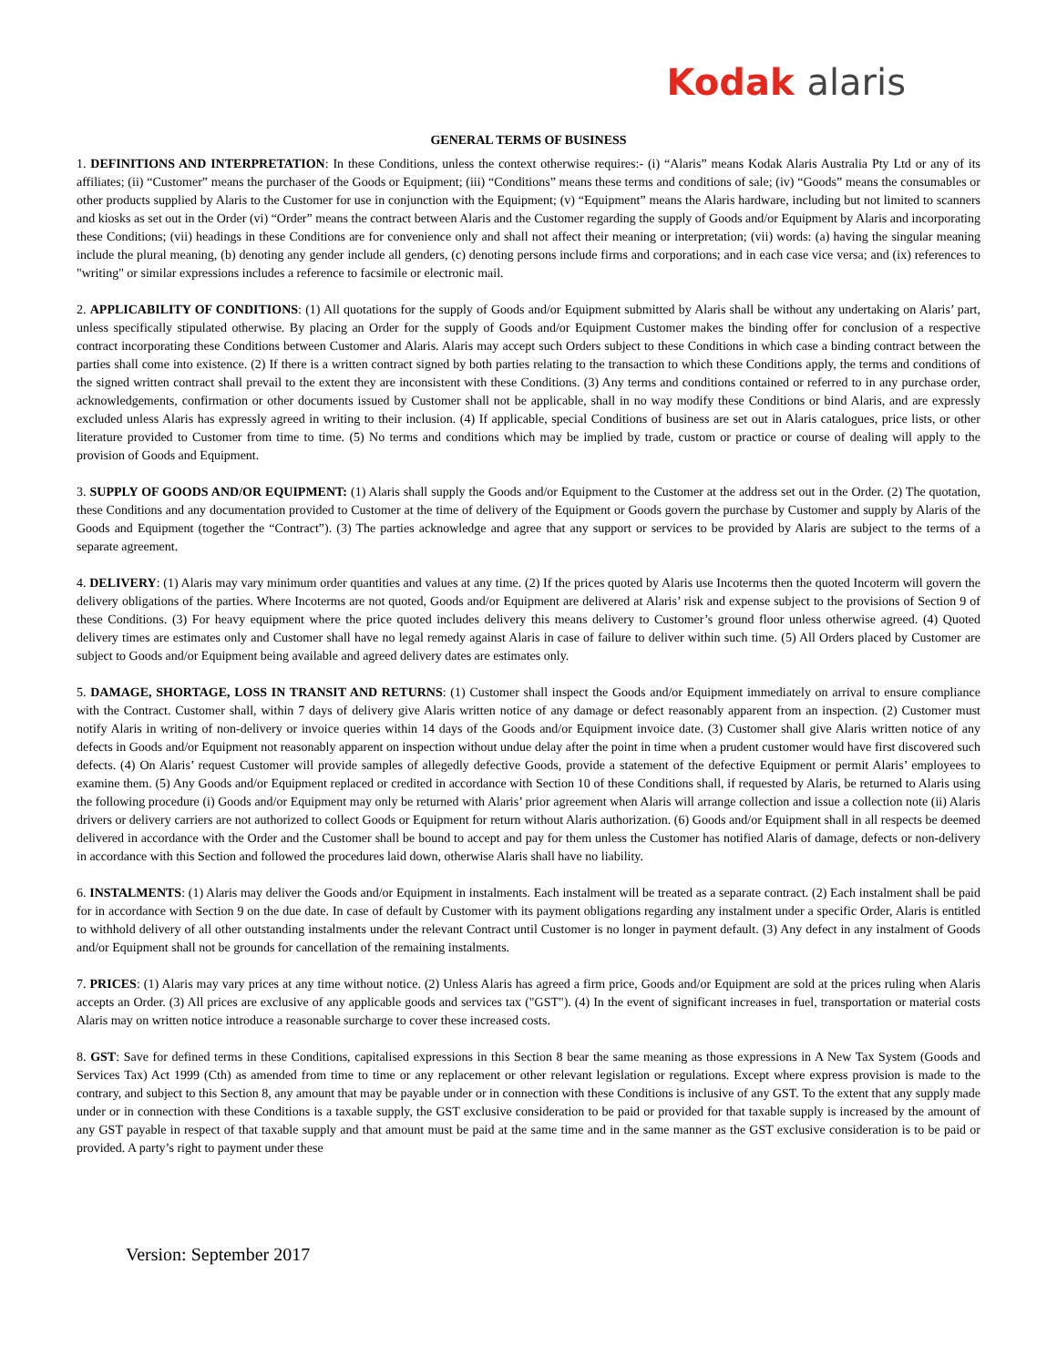Kodak alaris
GENERAL TERMS OF BUSINESS
1. DEFINITIONS AND INTERPRETATION: In these Conditions, unless the context otherwise requires:- (i) “Alaris” means Kodak Alaris Australia Pty Ltd or any of its affiliates; (ii) “Customer” means the purchaser of the Goods or Equipment; (iii) “Conditions” means these terms and conditions of sale; (iv) “Goods” means the consumables or other products supplied by Alaris to the Customer for use in conjunction with the Equipment; (v) “Equipment” means the Alaris hardware, including but not limited to scanners and kiosks as set out in the Order (vi) “Order” means the contract between Alaris and the Customer regarding the supply of Goods and/or Equipment by Alaris and incorporating these Conditions; (vii) headings in these Conditions are for convenience only and shall not affect their meaning or interpretation; (vii) words: (a) having the singular meaning include the plural meaning, (b) denoting any gender include all genders, (c) denoting persons include firms and corporations; and in each case vice versa; and (ix) references to "writing" or similar expressions includes a reference to facsimile or electronic mail.
2. APPLICABILITY OF CONDITIONS: (1) All quotations for the supply of Goods and/or Equipment submitted by Alaris shall be without any undertaking on Alaris’ part, unless specifically stipulated otherwise. By placing an Order for the supply of Goods and/or Equipment Customer makes the binding offer for conclusion of a respective contract incorporating these Conditions between Customer and Alaris. Alaris may accept such Orders subject to these Conditions in which case a binding contract between the parties shall come into existence. (2) If there is a written contract signed by both parties relating to the transaction to which these Conditions apply, the terms and conditions of the signed written contract shall prevail to the extent they are inconsistent with these Conditions. (3) Any terms and conditions contained or referred to in any purchase order, acknowledgements, confirmation or other documents issued by Customer shall not be applicable, shall in no way modify these Conditions or bind Alaris, and are expressly excluded unless Alaris has expressly agreed in writing to their inclusion. (4) If applicable, special Conditions of business are set out in Alaris catalogues, price lists, or other literature provided to Customer from time to time. (5) No terms and conditions which may be implied by trade, custom or practice or course of dealing will apply to the provision of Goods and Equipment.
3. SUPPLY OF GOODS AND/OR EQUIPMENT: (1) Alaris shall supply the Goods and/or Equipment to the Customer at the address set out in the Order. (2) The quotation, these Conditions and any documentation provided to Customer at the time of delivery of the Equipment or Goods govern the purchase by Customer and supply by Alaris of the Goods and Equipment (together the “Contract”). (3) The parties acknowledge and agree that any support or services to be provided by Alaris are subject to the terms of a separate agreement.
4. DELIVERY: (1) Alaris may vary minimum order quantities and values at any time. (2) If the prices quoted by Alaris use Incoterms then the quoted Incoterm will govern the delivery obligations of the parties. Where Incoterms are not quoted, Goods and/or Equipment are delivered at Alaris’ risk and expense subject to the provisions of Section 9 of these Conditions. (3) For heavy equipment where the price quoted includes delivery this means delivery to Customer’s ground floor unless otherwise agreed. (4) Quoted delivery times are estimates only and Customer shall have no legal remedy against Alaris in case of failure to deliver within such time. (5) All Orders placed by Customer are subject to Goods and/or Equipment being available and agreed delivery dates are estimates only.
5. DAMAGE, SHORTAGE, LOSS IN TRANSIT AND RETURNS: (1) Customer shall inspect the Goods and/or Equipment immediately on arrival to ensure compliance with the Contract. Customer shall, within 7 days of delivery give Alaris written notice of any damage or defect reasonably apparent from an inspection. (2) Customer must notify Alaris in writing of non-delivery or invoice queries within 14 days of the Goods and/or Equipment invoice date. (3) Customer shall give Alaris written notice of any defects in Goods and/or Equipment not reasonably apparent on inspection without undue delay after the point in time when a prudent customer would have first discovered such defects. (4) On Alaris’ request Customer will provide samples of allegedly defective Goods, provide a statement of the defective Equipment or permit Alaris’ employees to examine them. (5) Any Goods and/or Equipment replaced or credited in accordance with Section 10 of these Conditions shall, if requested by Alaris, be returned to Alaris using the following procedure (i) Goods and/or Equipment may only be returned with Alaris’ prior agreement when Alaris will arrange collection and issue a collection note (ii) Alaris drivers or delivery carriers are not authorized to collect Goods or Equipment for return without Alaris authorization. (6) Goods and/or Equipment shall in all respects be deemed delivered in accordance with the Order and the Customer shall be bound to accept and pay for them unless the Customer has notified Alaris of damage, defects or non-delivery in accordance with this Section and followed the procedures laid down, otherwise Alaris shall have no liability.
6. INSTALMENTS: (1) Alaris may deliver the Goods and/or Equipment in instalments. Each instalment will be treated as a separate contract. (2) Each instalment shall be paid for in accordance with Section 9 on the due date. In case of default by Customer with its payment obligations regarding any instalment under a specific Order, Alaris is entitled to withhold delivery of all other outstanding instalments under the relevant Contract until Customer is no longer in payment default. (3) Any defect in any instalment of Goods and/or Equipment shall not be grounds for cancellation of the remaining instalments.
7. PRICES: (1) Alaris may vary prices at any time without notice. (2) Unless Alaris has agreed a firm price, Goods and/or Equipment are sold at the prices ruling when Alaris accepts an Order. (3) All prices are exclusive of any applicable goods and services tax ("GST"). (4) In the event of significant increases in fuel, transportation or material costs Alaris may on written notice introduce a reasonable surcharge to cover these increased costs.
8. GST: Save for defined terms in these Conditions, capitalised expressions in this Section 8 bear the same meaning as those expressions in A New Tax System (Goods and Services Tax) Act 1999 (Cth) as amended from time to time or any replacement or other relevant legislation or regulations. Except where express provision is made to the contrary, and subject to this Section 8, any amount that may be payable under or in connection with these Conditions is inclusive of any GST. To the extent that any supply made under or in connection with these Conditions is a taxable supply, the GST exclusive consideration to be paid or provided for that taxable supply is increased by the amount of any GST payable in respect of that taxable supply and that amount must be paid at the same time and in the same manner as the GST exclusive consideration is to be paid or provided. A party’s right to payment under these
Version: September 2017